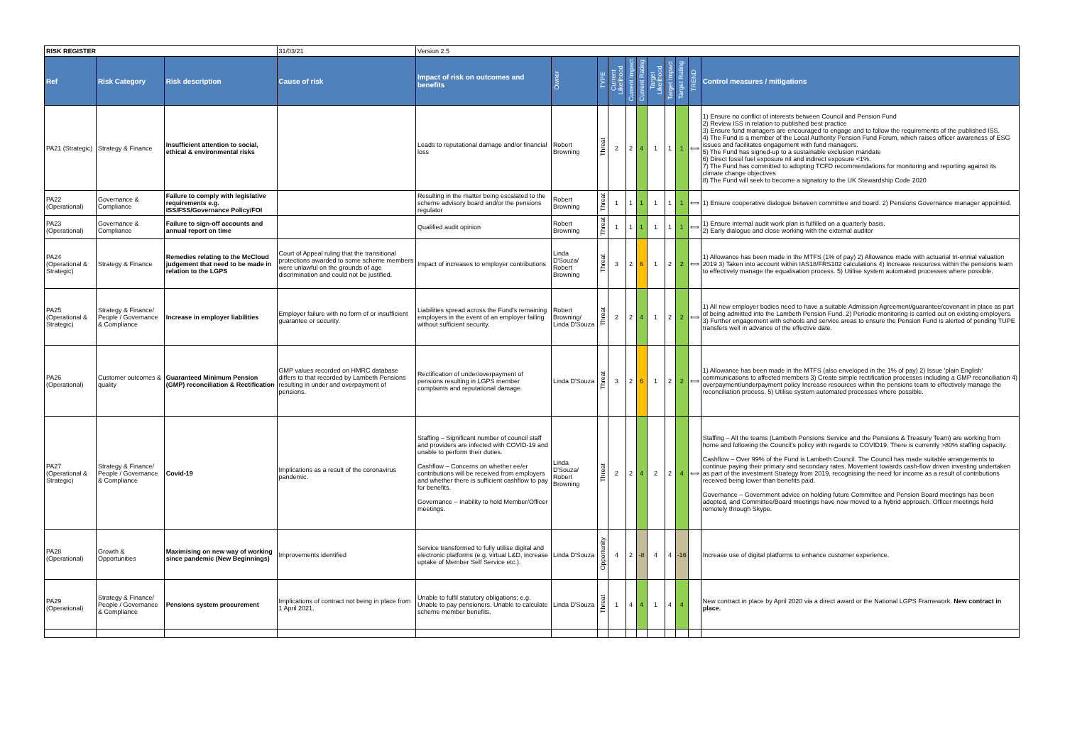| RISK REGISTER | | | 31/03/21 | Version 2.5 | | | | | | | | | | |
| Ref | Risk Category | Risk description | Cause of risk | Impact of risk on outcomes and benefits | Owner | TYPE | Current Likelihood | Current Impact | Current Rating | Target Likelihood | Target Impact | Target Rating | TREND | Control measures / mitigations |
| PA21 (Strategic) | Strategy & Finance | Insufficient attention to social, ethical & environmental risks | | Leads to reputational damage and/or financial loss | Robert Browning | Threat | 2 | 2 | 4 | 1 | 1 | 1 | ⟺ | 1) Ensure no conflict of interests between Council and Pension Fund 2) Review ISS in relation to published best practice 3) Ensure fund managers are encouraged to engage and to follow the requirements of the published ISS. 4) The Fund is a member of the Local Authority Pension Fund Forum, which raises officer awareness of ESG issues and facilitates engagement with fund managers. 5) The Fund has signed-up to a sustainable exclusion mandate 6) Direct fossil fuel exposure nil and indirect exposure <1%. 7) The Fund has committed to adopting TCFD recommendations for monitoring and reporting against its climate change objectives 8) The Fund will seek to become a signatory to the UK Stewardship Code 2020 |
| PA22 (Operational) | Governance & Compliance | Failure to comply with legislative requirements e.g. ISS/FSS/Governance Policy/FOI | | Resulting in the matter being escalated to the scheme advisory board and/or the pensions regulator | Robert Browning | Threat | 1 | 1 | 1 | 1 | 1 | 1 | ⟺ | 1) Ensure cooperative dialogue between committee and board. 2) Pensions Governance manager appointed. |
| PA23 (Operational) | Governance & Compliance | Failure to sign-off accounts and annual report on time | | Qualified audit opinion | Robert Browning | Threat | 1 | 1 | 1 | 1 | 1 | 1 | ⟺ | 1) Ensure internal audit work plan is fulfilled on a quarterly basis. 2) Early dialogue and close working with the external auditor |
| PA24 (Operational & Strategic) | Strategy & Finance | Remedies relating to the McCloud judgement that need to be made in relation to the LGPS | Court of Appeal ruling that the transitional protections awarded to some scheme members were unlawful on the grounds of age discrimination and could not be justified. | Impact of increases to employer contributions | Linda D'Souza/ Robert Browning | Threat | 3 | 2 | 6 | 1 | 2 | 2 | ⟺ | 1) Allowance has been made in the MTFS (1% of pay) 2) Allowance made with actuarial tri-ennial valuation 2019 3) Taken into account within IAS18/FRS102 calculations 4) Increase resources within the pensions team to effectively manage the equalisation process. 5) Utilise system automated processes where possible. |
| PA25 (Operational & Strategic) | Strategy & Finance/ People / Governance & Compliance | Increase in employer liabilities | Employer failure with no form of or insufficient guarantee or security. | Liabilities spread across the Fund's remaining employers in the event of an employer failing without sufficient security. | Robert Browning/ Linda D'Souza | Threat | 2 | 2 | 4 | 1 | 2 | 2 | ⟺ | 1) All new employer bodies need to have a suitable Admission Agreement/guarantee/covenant in place as part of being admitted into the Lambeth Pension Fund. 2) Periodic monitoring is carried out on existing employers. 3) Further engagement with schools and service areas to ensure the Pension Fund is alerted of pending TUPE transfers well in advance of the effective date. |
| PA26 (Operational) | Customer outcomes & quality | Guaranteed Minimum Pension (GMP) reconciliation & Rectification | GMP values recorded on HMRC database differs to that recorded by Lambeth Pensions resulting in under and overpayment of pensions. | Rectification of under/overpayment of pensions resulting in LGPS member complaints and reputational damage. | Linda D'Souza | Threat | 3 | 2 | 6 | 1 | 2 | 2 | ⟺ | 1) Allowance has been made in the MTFS (also enveloped in the 1% of pay) 2) Issue 'plain English' communications to affected members 3) Create simple rectification processes including a GMP reconciliation 4) overpayment/underpayment policy Increase resources within the pensions team to effectively manage the reconciliation process. 5) Utilise system automated processes where possible. |
| PA27 (Operational & Strategic) | Strategy & Finance/ People / Governance & Compliance | Covid-19 | Implications as a result of the coronavirus pandemic. | Staffing – Significant number of council staff and providers are infected with COVID-19 and unable to perform their duties. Cashflow – Concerns on whether ee/er contributions will be received from employers and whether there is sufficient cashflow to pay for benefits. Governance – Inability to hold Member/Officer meetings. | Linda D'Souza/ Robert Browning | Threat | 2 | 2 | 4 | 2 | 2 | 4 | ⟺ | Staffing – All the teams (Lambeth Pensions Service and the Pensions & Treasury Team) are working from home and following the Council's policy with regards to COVID19. There is currently >80% staffing capacity. Cashflow – Over 99% of the Fund is Lambeth Council. The Council has made suitable arrangements to continue paying their primary and secondary rates. Movement towards cash-flow driven investing undertaken as part of the investment Strategy from 2019, recognising the need for income as a result of contributions received being lower than benefits paid. Governance – Government advice on holding future Committee and Pension Board meetings has been adopted, and Committee/Board meetings have now moved to a hybrid approach. Officer meetings held remotely through Skype. |
| PA28 (Operational) | Growth & Opportunities | Maximising on new way of working since pandemic (New Beginnings) | Improvements identified | Service transformed to fully utilise digital and electronic platforms (e.g. virtual L&D, increase uptake of Member Self Service etc.). | Linda D'Souza | Opportunity | 4 | 2 | -8 | 4 | 4 | -16 | | Increase use of digital platforms to enhance customer experience. |
| PA29 (Operational) | Strategy & Finance/ People / Governance & Compliance | Pensions system procurement | Implications of contract not being in place from 1 April 2021. | Unable to fulfil statutory obligations; e.g. Unable to pay pensioners. Unable to calculate scheme member benefits. | Linda D'Souza | Threat | 1 | 4 | 4 | 1 | 4 | 4 | | New contract in place by April 2020 via a direct award or the National LGPS Framework. New contract in place. |